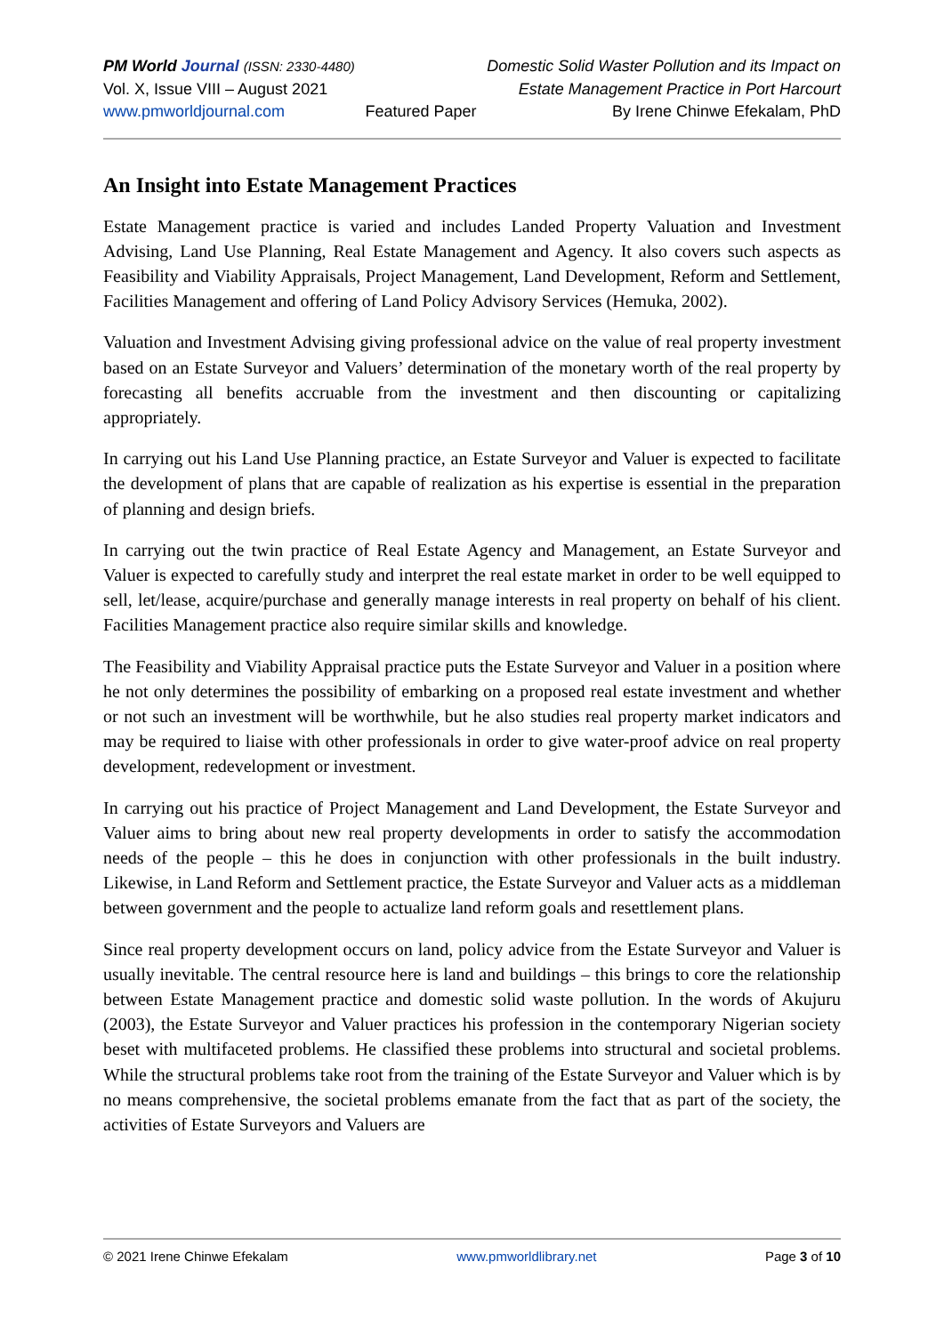PM World Journal (ISSN: 2330-4480)
Vol. X, Issue VIII – August 2021
www.pmworldjournal.com
Featured Paper Domestic Solid Waster Pollution and its Impact on
Estate Management Practice in Port Harcourt
By Irene Chinwe Efekalam, PhD
An Insight into Estate Management Practices
Estate Management practice is varied and includes Landed Property Valuation and Investment Advising, Land Use Planning, Real Estate Management and Agency. It also covers such aspects as Feasibility and Viability Appraisals, Project Management, Land Development, Reform and Settlement, Facilities Management and offering of Land Policy Advisory Services (Hemuka, 2002).
Valuation and Investment Advising giving professional advice on the value of real property investment based on an Estate Surveyor and Valuers’ determination of the monetary worth of the real property by forecasting all benefits accruable from the investment and then discounting or capitalizing appropriately.
In carrying out his Land Use Planning practice, an Estate Surveyor and Valuer is expected to facilitate the development of plans that are capable of realization as his expertise is essential in the preparation of planning and design briefs.
In carrying out the twin practice of Real Estate Agency and Management, an Estate Surveyor and Valuer is expected to carefully study and interpret the real estate market in order to be well equipped to sell, let/lease, acquire/purchase and generally manage interests in real property on behalf of his client. Facilities Management practice also require similar skills and knowledge.
The Feasibility and Viability Appraisal practice puts the Estate Surveyor and Valuer in a position where he not only determines the possibility of embarking on a proposed real estate investment and whether or not such an investment will be worthwhile, but he also studies real property market indicators and may be required to liaise with other professionals in order to give water-proof advice on real property development, redevelopment or investment.
In carrying out his practice of Project Management and Land Development, the Estate Surveyor and Valuer aims to bring about new real property developments in order to satisfy the accommodation needs of the people – this he does in conjunction with other professionals in the built industry. Likewise, in Land Reform and Settlement practice, the Estate Surveyor and Valuer acts as a middleman between government and the people to actualize land reform goals and resettlement plans.
Since real property development occurs on land, policy advice from the Estate Surveyor and Valuer is usually inevitable. The central resource here is land and buildings – this brings to core the relationship between Estate Management practice and domestic solid waste pollution. In the words of Akujuru (2003), the Estate Surveyor and Valuer practices his profession in the contemporary Nigerian society beset with multifaceted problems. He classified these problems into structural and societal problems. While the structural problems take root from the training of the Estate Surveyor and Valuer which is by no means comprehensive, the societal problems emanate from the fact that as part of the society, the activities of Estate Surveyors and Valuers are
© 2021 Irene Chinwe Efekalam www.pmworldlibrary.net Page 3 of 10